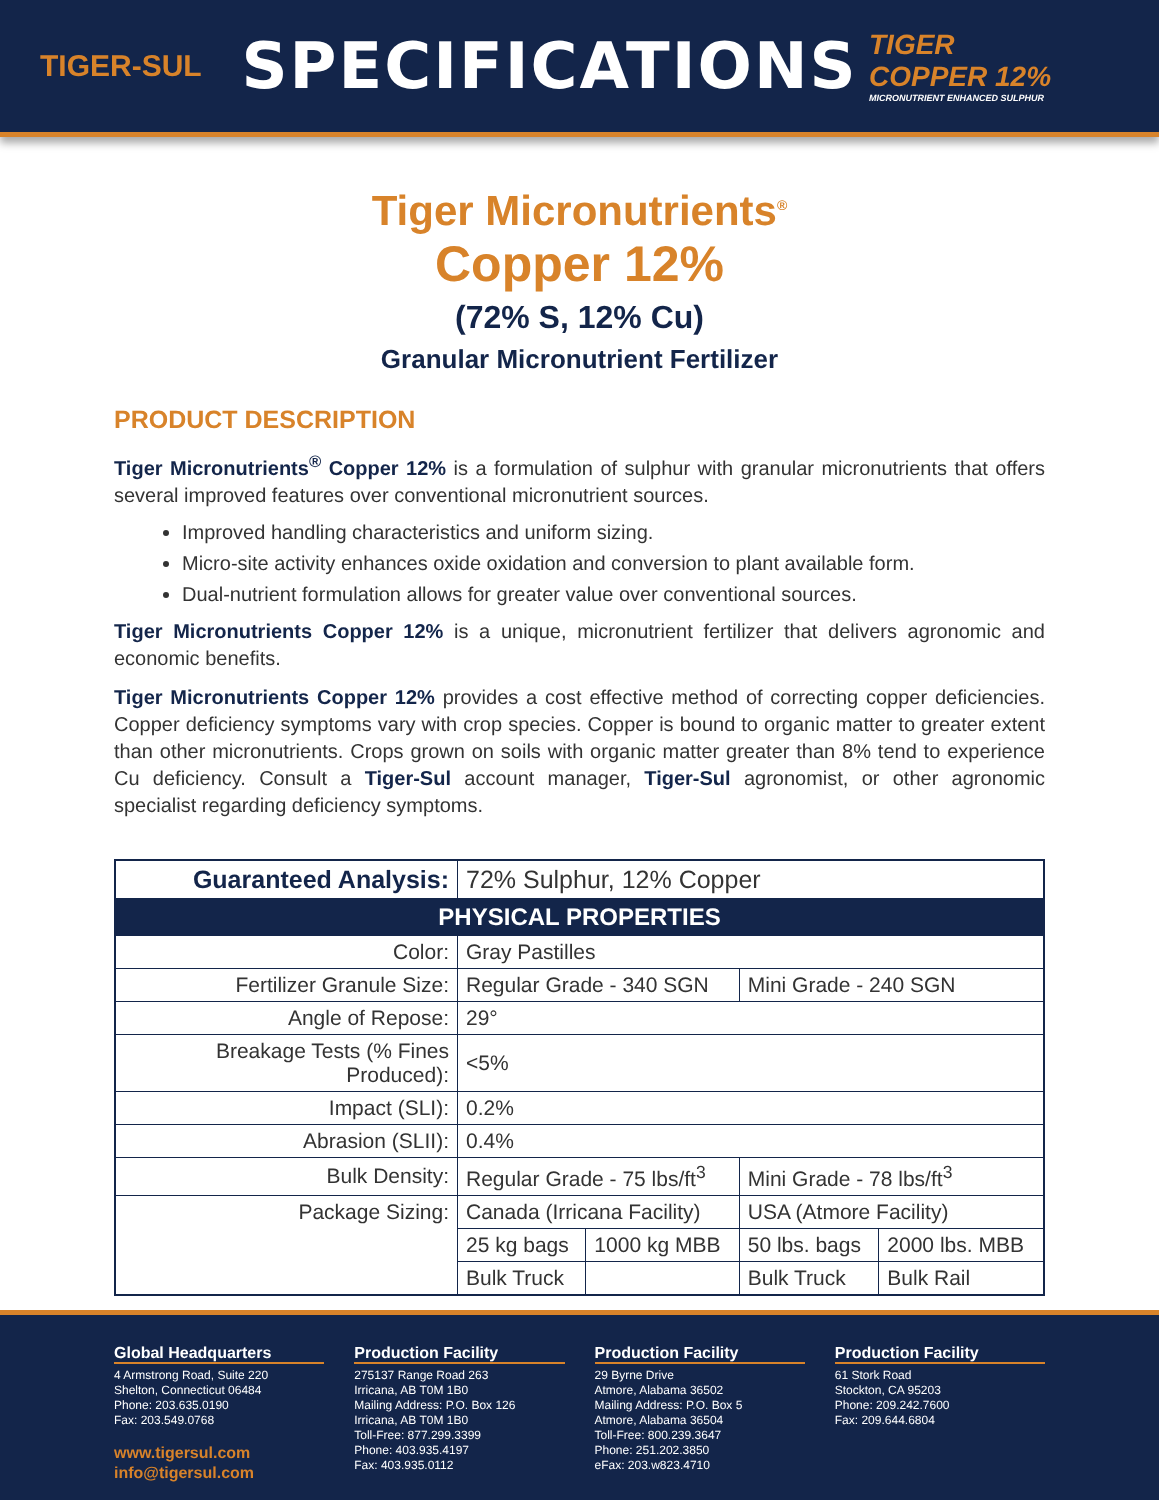TIGER-SUL
SPECIFICATIONS
TIGER
COPPER 12%
MICRONUTRIENT ENHANCED SULPHUR
Tiger Micronutrients<sup>®</sup>
Copper 12%
(72% S, 12% Cu)
Granular Micronutrient Fertilizer
PRODUCT DESCRIPTION
Tiger Micronutrients<sup>®</sup> Copper 12% is a formulation of sulphur with granular micronutrients that offers several improved features over conventional micronutrient sources.
Improved handling characteristics and uniform sizing.
Micro-site activity enhances oxide oxidation and conversion to plant available form.
Dual-nutrient formulation allows for greater value over conventional sources.
Tiger Micronutrients Copper 12% is a unique, micronutrient fertilizer that delivers agronomic and economic benefits.
Tiger Micronutrients Copper 12% provides a cost effective method of correcting copper deficiencies. Copper deficiency symptoms vary with crop species. Copper is bound to organic matter to greater extent than other micronutrients. Crops grown on soils with organic matter greater than 8% tend to experience Cu deficiency. Consult a Tiger-Sul account manager, Tiger-Sul agronomist, or other agronomic specialist regarding deficiency symptoms.
| Guaranteed Analysis: | 72% Sulphur, 12% Copper | | | |
| PHYSICAL PROPERTIES | | | | |
| Color: | Gray Pastilles | | | |
| Fertilizer Granule Size: | Regular Grade - 340 SGN | | Mini Grade - 240 SGN | |
| Angle of Repose: | 29° | | | |
| Breakage Tests (% Fines Produced): | <5% | | | |
| Impact (SLI): | 0.2% | | | |
| Abrasion (SLII): | 0.4% | | | |
| Bulk Density: | Regular Grade - 75 lbs/ft<sup>3</sup> | | Mini Grade - 78 lbs/ft<sup>3</sup> | |
| Package Sizing: | Canada (Irricana Facility) | | USA (Atmore Facility) | |
| | 25 kg bags | 1000 kg MBB | 50 lbs. bags | 2000 lbs. MBB |
| | Bulk Truck | | Bulk Truck | Bulk Rail |
Global Headquarters
4 Armstrong Road, Suite 220
Shelton, Connecticut 06484
Phone: 203.635.0190
Fax: 203.549.0768
www.tigersul.com
info@tigersul.com
Production Facility
275137 Range Road 263
Irricana, AB T0M 1B0
Mailing Address: P.O. Box 126
Irricana, AB T0M 1B0
Toll-Free: 877.299.3399
Phone: 403.935.4197
Fax: 403.935.0112
Production Facility
29 Byrne Drive
Atmore, Alabama 36502
Mailing Address: P.O. Box 5
Atmore, Alabama 36504
Toll-Free: 800.239.3647
Phone: 251.202.3850
eFax: 203.w823.4710
Production Facility
61 Stork Road
Stockton, CA 95203
Phone: 209.242.7600
Fax: 209.644.6804